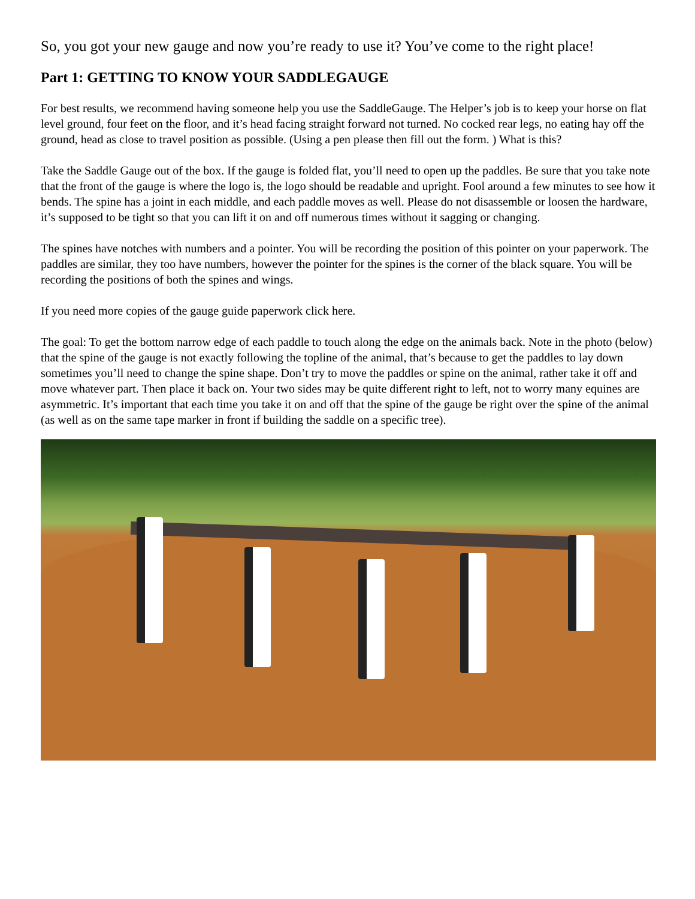So, you got your new gauge and now you’re ready to use it? You’ve come to the right place!
Part 1: GETTING TO KNOW YOUR SADDLEGAUGE
For best results, we recommend having someone help you use the SaddleGauge. The Helper’s job is to keep your horse on flat level ground, four feet on the floor, and it’s head facing straight forward not turned. No cocked rear legs, no eating hay off the ground, head as close to travel position as possible. (Using a pen please then fill out the form. ) What is this?
Take the Saddle Gauge out of the box. If the gauge is folded flat, you’ll need to open up the paddles. Be sure that you take note that the front of the gauge is where the logo is, the logo should be readable and upright. Fool around a few minutes to see how it bends. The spine has a joint in each middle, and each paddle moves as well. Please do not disassemble or loosen the hardware, it’s supposed to be tight so that you can lift it on and off numerous times without it sagging or changing.
The spines have notches with numbers and a pointer. You will be recording the position of this pointer on your paperwork. The paddles are similar, they too have numbers, however the pointer for the spines is the corner of the black square. You will be recording the positions of both the spines and wings.
If you need more copies of the gauge guide paperwork click here.
The goal: To get the bottom narrow edge of each paddle to touch along the edge on the animals back. Note in the photo (below) that the spine of the gauge is not exactly following the topline of the animal, that’s because to get the paddles to lay down sometimes you’ll need to change the spine shape. Don’t try to move the paddles or spine on the animal, rather take it off and move whatever part. Then place it back on. Your two sides may be quite different right to left, not to worry many equines are asymmetric. It’s important that each time you take it on and off that the spine of the gauge be right over the spine of the animal (as well as on the same tape marker in front if building the saddle on a specific tree).